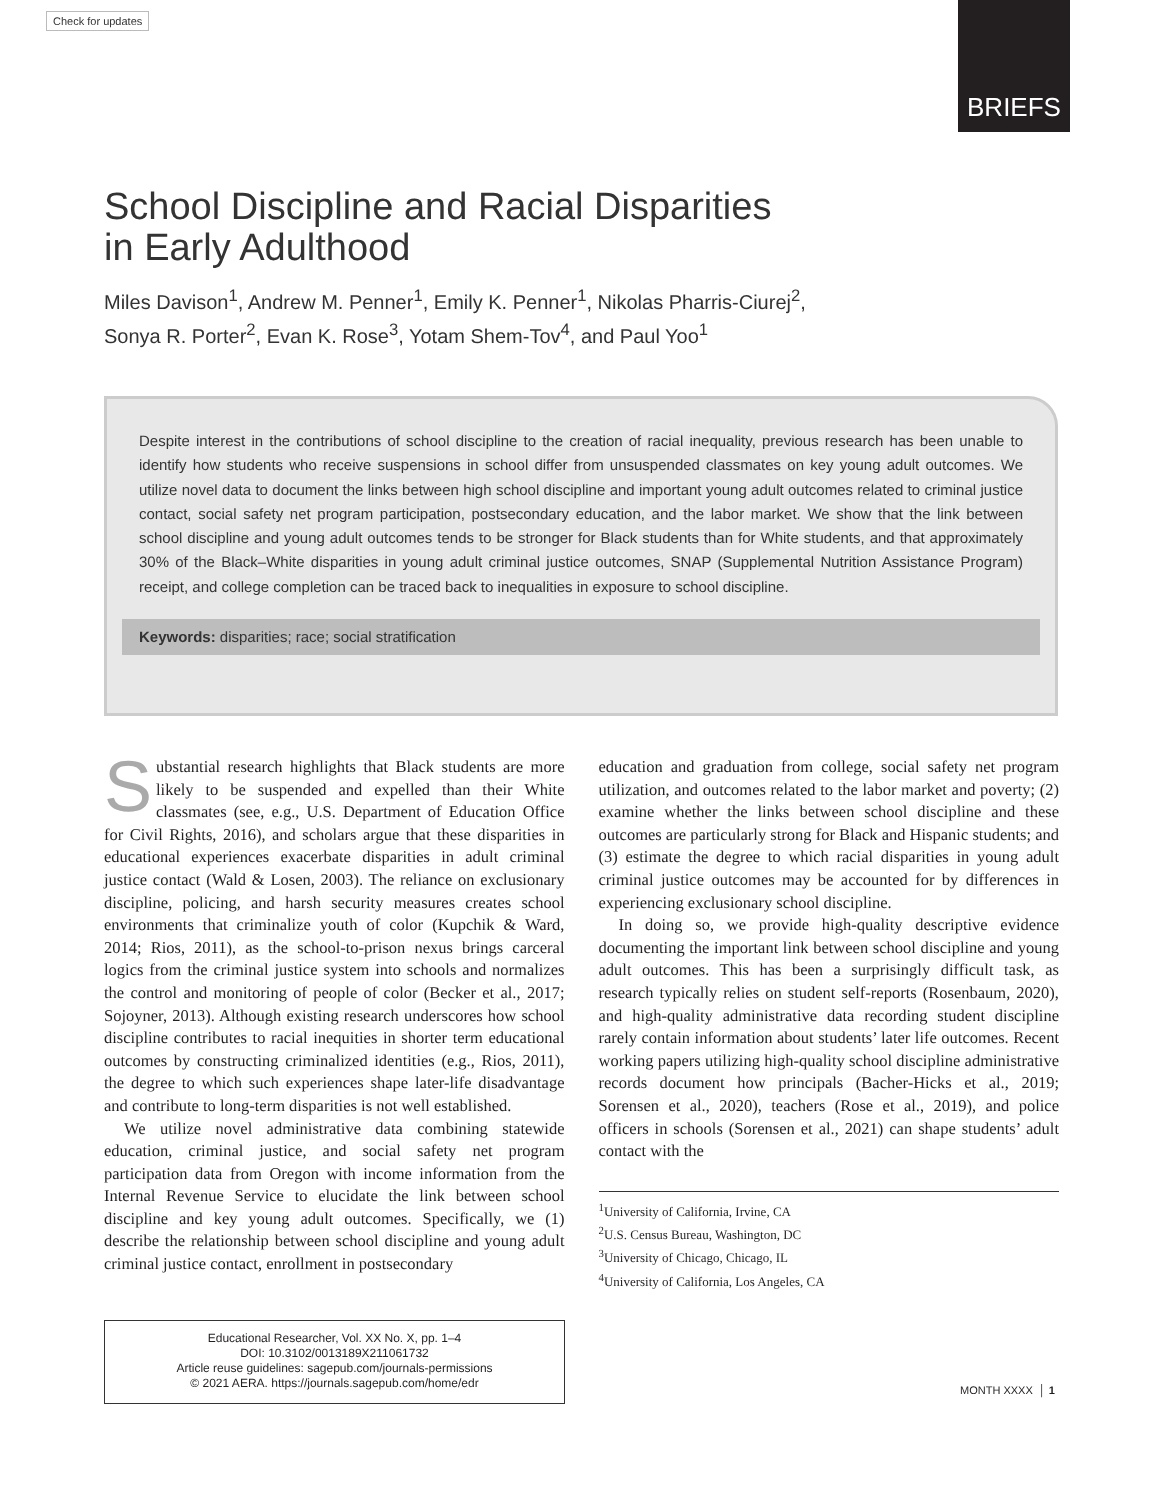Check for updates BRIEFS
School Discipline and Racial Disparities
in Early Adulthood
Miles Davison<sup>1</sup>, Andrew M. Penner<sup>1</sup>, Emily K. Penner<sup>1</sup>, Nikolas Pharris-Ciurej<sup>2</sup>,
Sonya R. Porter<sup>2</sup>, Evan K. Rose<sup>3</sup>, Yotam Shem-Tov<sup>4</sup>, and Paul Yoo<sup>1</sup>
Despite interest in the contributions of school discipline to the creation of racial inequality, previous research has been unable to identify how students who receive suspensions in school differ from unsuspended classmates on key young adult outcomes. We utilize novel data to document the links between high school discipline and important young adult outcomes related to criminal justice contact, social safety net program participation, postsecondary education, and the labor market. We show that the link between school discipline and young adult outcomes tends to be stronger for Black students than for White students, and that approximately 30% of the Black–White disparities in young adult criminal justice outcomes, SNAP (Supplemental Nutrition Assistance Program) receipt, and college completion can be traced back to inequalities in exposure to school discipline.
Keywords: disparities; race; social stratification
Substantial research highlights that Black students are more likely to be suspended and expelled than their White classmates (see, e.g., U.S. Department of Education Office for Civil Rights, 2016), and scholars argue that these disparities in educational experiences exacerbate disparities in adult criminal justice contact (Wald & Losen, 2003). The reliance on exclusionary discipline, policing, and harsh security measures creates school environments that criminalize youth of color (Kupchik & Ward, 2014; Rios, 2011), as the school-to-prison nexus brings carceral logics from the criminal justice system into schools and normalizes the control and monitoring of people of color (Becker et al., 2017; Sojoyner, 2013). Although existing research underscores how school discipline contributes to racial inequities in shorter term educational outcomes by constructing criminalized identities (e.g., Rios, 2011), the degree to which such experiences shape later-life disadvantage and contribute to long-term disparities is not well established.
We utilize novel administrative data combining statewide education, criminal justice, and social safety net program participation data from Oregon with income information from the Internal Revenue Service to elucidate the link between school discipline and key young adult outcomes. Specifically, we (1) describe the relationship between school discipline and young adult criminal justice contact, enrollment in postsecondary
education and graduation from college, social safety net program utilization, and outcomes related to the labor market and poverty; (2) examine whether the links between school discipline and these outcomes are particularly strong for Black and Hispanic students; and (3) estimate the degree to which racial disparities in young adult criminal justice outcomes may be accounted for by differences in experiencing exclusionary school discipline.
In doing so, we provide high-quality descriptive evidence documenting the important link between school discipline and young adult outcomes. This has been a surprisingly difficult task, as research typically relies on student self-reports (Rosenbaum, 2020), and high-quality administrative data recording student discipline rarely contain information about students’ later life outcomes. Recent working papers utilizing high-quality school discipline administrative records document how principals (Bacher-Hicks et al., 2019; Sorensen et al., 2020), teachers (Rose et al., 2019), and police officers in schools (Sorensen et al., 2021) can shape students’ adult contact with the
<sup>1</sup> University of California, Irvine, CA
<sup>2</sup> U.S. Census Bureau, Washington, DC
<sup>3</sup> University of Chicago, Chicago, IL
<sup>4</sup> University of California, Los Angeles, CA
Educational Researcher, Vol. XX No. X, pp. 1–4
DOI: 10.3102/0013189X211061732
Article reuse guidelines: sagepub.com/journals-permissions
© 2021 AERA. https://journals.sagepub.com/home/edr
MONTH XXXX │ 1